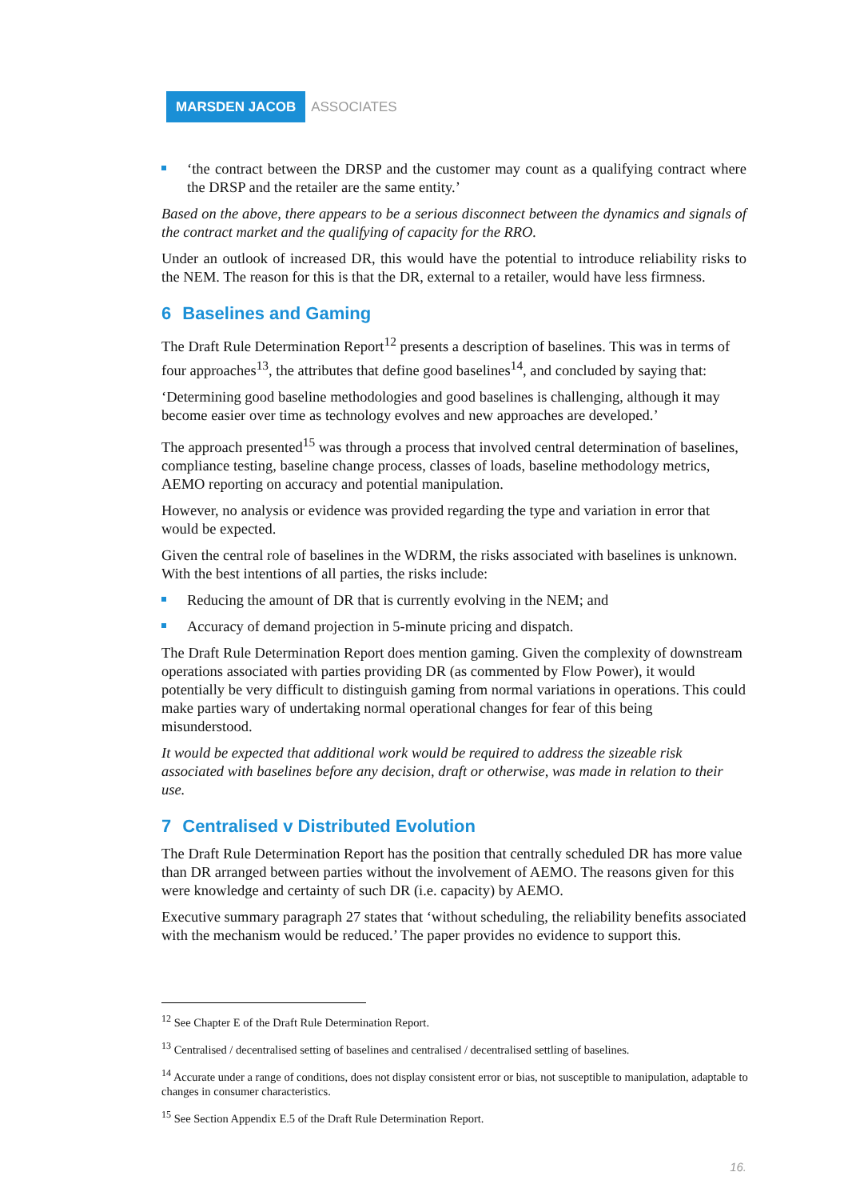MARSDEN JACOB ASSOCIATES
‘the contract between the DRSP and the customer may count as a qualifying contract where the DRSP and the retailer are the same entity.’
Based on the above, there appears to be a serious disconnect between the dynamics and signals of the contract market and the qualifying of capacity for the RRO.
Under an outlook of increased DR, this would have the potential to introduce reliability risks to the NEM. The reason for this is that the DR, external to a retailer, would have less firmness.
6 Baselines and Gaming
The Draft Rule Determination Report<sup>12</sup> presents a description of baselines. This was in terms of four approaches<sup>13</sup>, the attributes that define good baselines<sup>14</sup>, and concluded by saying that:
‘Determining good baseline methodologies and good baselines is challenging, although it may become easier over time as technology evolves and new approaches are developed.’
The approach presented<sup>15</sup> was through a process that involved central determination of baselines, compliance testing, baseline change process, classes of loads, baseline methodology metrics, AEMO reporting on accuracy and potential manipulation.
However, no analysis or evidence was provided regarding the type and variation in error that would be expected.
Given the central role of baselines in the WDRM, the risks associated with baselines is unknown. With the best intentions of all parties, the risks include:
Reducing the amount of DR that is currently evolving in the NEM; and
Accuracy of demand projection in 5-minute pricing and dispatch.
The Draft Rule Determination Report does mention gaming. Given the complexity of downstream operations associated with parties providing DR (as commented by Flow Power), it would potentially be very difficult to distinguish gaming from normal variations in operations. This could make parties wary of undertaking normal operational changes for fear of this being misunderstood.
It would be expected that additional work would be required to address the sizeable risk associated with baselines before any decision, draft or otherwise, was made in relation to their use.
7 Centralised v Distributed Evolution
The Draft Rule Determination Report has the position that centrally scheduled DR has more value than DR arranged between parties without the involvement of AEMO. The reasons given for this were knowledge and certainty of such DR (i.e. capacity) by AEMO.
Executive summary paragraph 27 states that ‘without scheduling, the reliability benefits associated with the mechanism would be reduced.’ The paper provides no evidence to support this.
<sup>12</sup> See Chapter E of the Draft Rule Determination Report.
<sup>13</sup> Centralised / decentralised setting of baselines and centralised / decentralised settling of baselines.
<sup>14</sup> Accurate under a range of conditions, does not display consistent error or bias, not susceptible to manipulation, adaptable to changes in consumer characteristics.
<sup>15</sup> See Section Appendix E.5 of the Draft Rule Determination Report.
16.